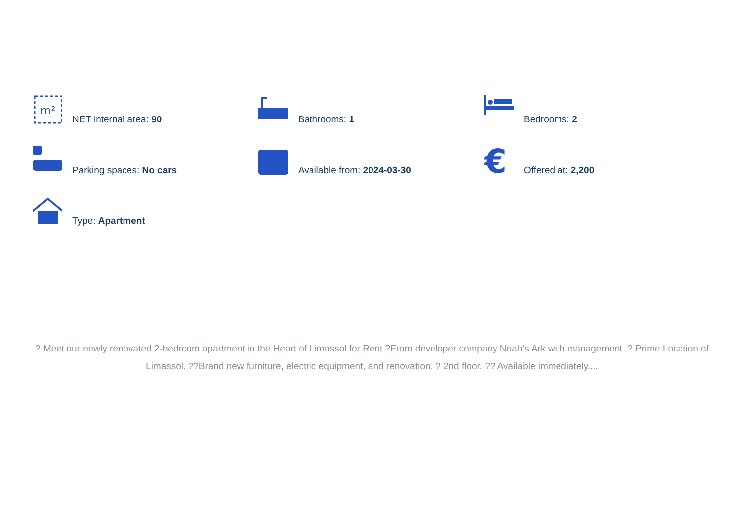m²
NET internal area: 90
Bathrooms: 1
Bedrooms: 2
Parking spaces: No cars
Available from: 2024-03-30
€
Offered at: 2,200
Type: Apartment
? Meet our newly renovated 2-bedroom apartment in the Heart of Limassol for Rent ?From developer company Noah’s Ark with management. ? Prime Location of Limassol. ??Brand new furniture, electric equipment, and renovation. ? 2nd floor. ?? Available immediately....